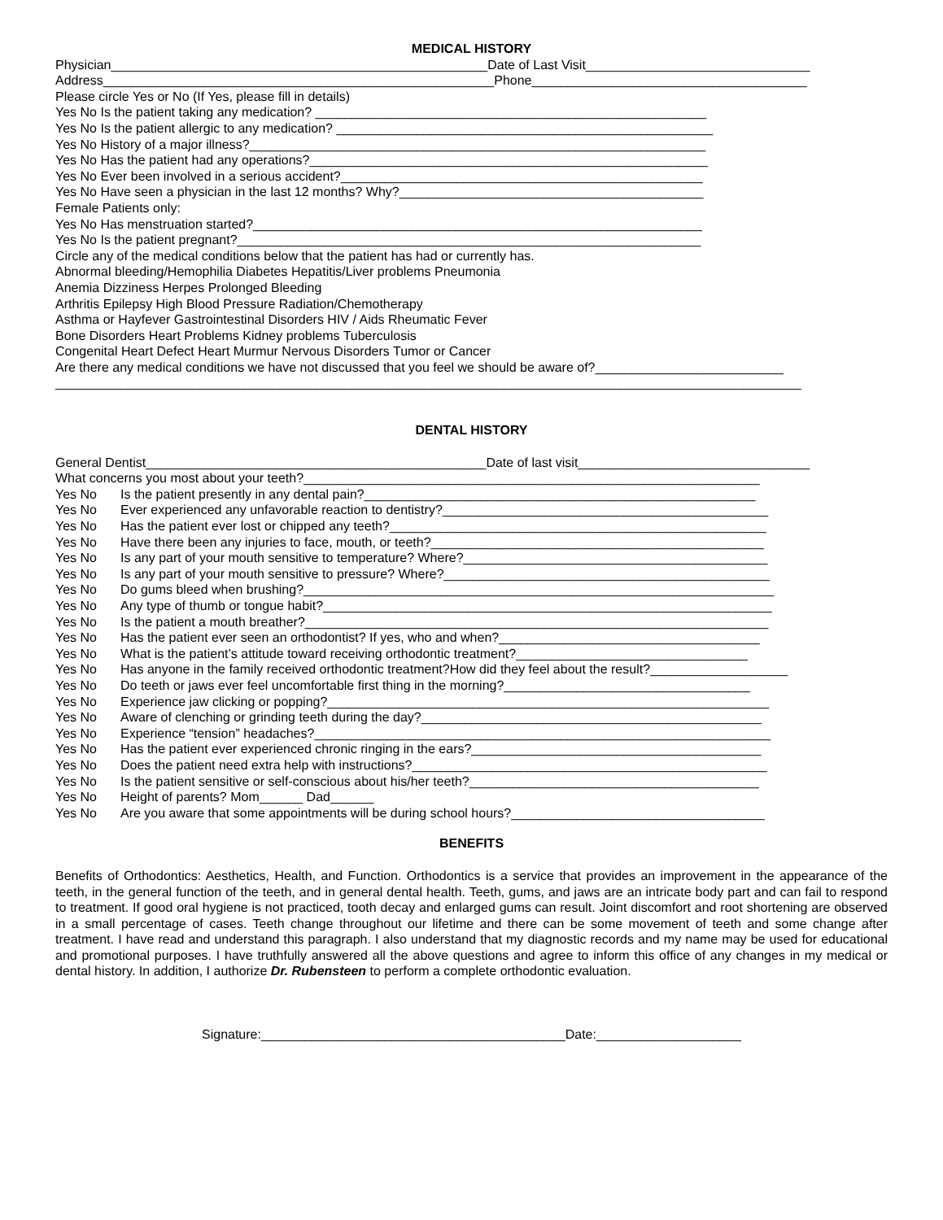MEDICAL HISTORY
Physician____________________________________________________Date of Last Visit_______________________________
Address______________________________________________________Phone______________________________________
Please circle Yes or No (If Yes, please fill in details)
Yes No Is the patient taking any medication? ______________________________________________________
Yes No Is the patient allergic to any medication? ____________________________________________________
Yes No History of a major illness?_______________________________________________________________
Yes No Has the patient had any operations?_______________________________________________________
Yes No Ever been involved in a serious accident?__________________________________________________
Yes No Have seen a physician in the last 12 months? Why?__________________________________________
Female Patients only:
Yes No Has menstruation started?______________________________________________________________
Yes No Is the patient pregnant?________________________________________________________________
Circle any of the medical conditions below that the patient has had or currently has.
Abnormal bleeding/Hemophilia Diabetes Hepatitis/Liver problems Pneumonia
Anemia Dizziness Herpes Prolonged Bleeding
Arthritis Epilepsy High Blood Pressure Radiation/Chemotherapy
Asthma or Hayfever Gastrointestinal Disorders HIV / Aids Rheumatic Fever
Bone Disorders Heart Problems Kidney problems Tuberculosis
Congenital Heart Defect Heart Murmur Nervous Disorders Tumor or Cancer
Are there any medical conditions we have not discussed that you feel we should be aware of?__________________________
_______________________________________________________________________________________________________
DENTAL HISTORY
General Dentist_______________________________________________Date of last visit________________________________
What concerns you most about your teeth?_______________________________________________________________
Yes No Is the patient presently in any dental pain?______________________________________________________
Yes No Ever experienced any unfavorable reaction to dentistry?_____________________________________________
Yes No Has the patient ever lost or chipped any teeth?____________________________________________________
Yes No Have there been any injuries to face, mouth, or teeth?______________________________________________
Yes No Is any part of your mouth sensitive to temperature? Where?__________________________________________
Yes No Is any part of your mouth sensitive to pressure? Where?_____________________________________________
Yes No Do gums bleed when brushing?_________________________________________________________________
Yes No Any type of thumb or tongue habit?______________________________________________________________
Yes No Is the patient a mouth breather?________________________________________________________________
Yes No Has the patient ever seen an orthodontist? If yes, who and when?____________________________________
Yes No What is the patient’s attitude toward receiving orthodontic treatment?________________________________
Yes No Has anyone in the family received orthodontic treatment?How did they feel about the result?___________________
Yes No Do teeth or jaws ever feel uncomfortable first thing in the morning?__________________________________
Yes No Experience jaw clicking or popping?_____________________________________________________________
Yes No Aware of clenching or grinding teeth during the day?_______________________________________________
Yes No Experience “tension” headaches?_______________________________________________________________
Yes No Has the patient ever experienced chronic ringing in the ears?________________________________________
Yes No Does the patient need extra help with instructions?_________________________________________________
Yes No Is the patient sensitive or self-conscious about his/her teeth?________________________________________
Yes No Height of parents? Mom______ Dad______
Yes No Are you aware that some appointments will be during school hours?___________________________________
BENEFITS
Benefits of Orthodontics: Aesthetics, Health, and Function. Orthodontics is a service that provides an improvement in the appearance of the teeth, in the general function of the teeth, and in general dental health. Teeth, gums, and jaws are an intricate body part and can fail to respond to treatment. If good oral hygiene is not practiced, tooth decay and enlarged gums can result. Joint discomfort and root shortening are observed in a small percentage of cases. Teeth change throughout our lifetime and there can be some movement of teeth and some change after treatment. I have read and understand this paragraph. I also understand that my diagnostic records and my name may be used for educational and promotional purposes. I have truthfully answered all the above questions and agree to inform this office of any changes in my medical or dental history. In addition, I authorize Dr. Rubensteen to perform a complete orthodontic evaluation.
Signature:__________________________________________Date:____________________